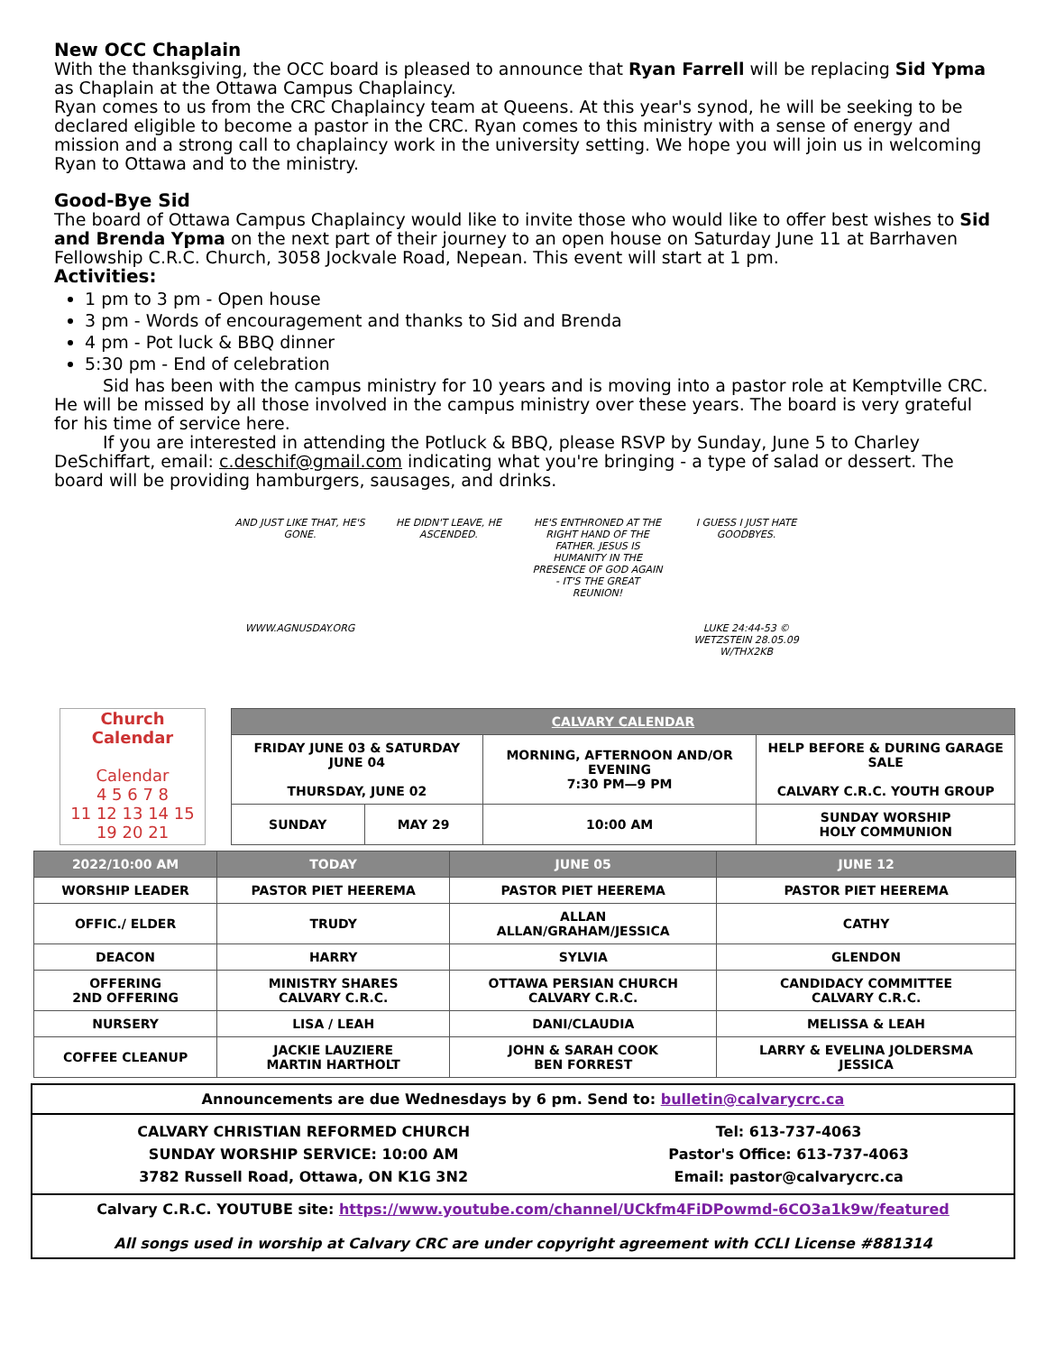New OCC Chaplain
With the thanksgiving, the OCC board is pleased to announce that Ryan Farrell will be replacing Sid Ypma as Chaplain at the Ottawa Campus Chaplaincy.
Ryan comes to us from the CRC Chaplaincy team at Queens. At this year's synod, he will be seeking to be declared eligible to become a pastor in the CRC. Ryan comes to this ministry with a sense of energy and mission and a strong call to chaplaincy work in the university setting. We hope you will join us in welcoming Ryan to Ottawa and to the ministry.
Good-Bye Sid
The board of Ottawa Campus Chaplaincy would like to invite those who would like to offer best wishes to Sid and Brenda Ypma on the next part of their journey to an open house on Saturday June 11 at Barrhaven Fellowship C.R.C. Church, 3058 Jockvale Road, Nepean. This event will start at 1 pm.
Activities:
1 pm to 3 pm - Open house
3 pm - Words of encouragement and thanks to Sid and Brenda
4 pm - Pot luck & BBQ dinner
5:30 pm - End of celebration
Sid has been with the campus ministry for 10 years and is moving into a pastor role at Kemptville CRC. He will be missed by all those involved in the campus ministry over these years. The board is very grateful for his time of service here.
If you are interested in attending the Potluck & BBQ, please RSVP by Sunday, June 5 to Charley DeSchiffart, email: c.deschif@gmail.com indicating what you're bringing - a type of salad or dessert. The board will be providing hamburgers, sausages, and drinks.
AND JUST LIKE THAT, HE'S GONE.
WWW.AGNUSDAY.ORG
HE DIDN'T LEAVE, HE ASCENDED.
HE'S ENTHRONED AT THE RIGHT HAND OF THE FATHER. JESUS IS HUMANITY IN THE PRESENCE OF GOD AGAIN - IT'S THE GREAT REUNION!
I GUESS I JUST HATE GOODBYES.
LUKE 24:44-53 © WETZSTEIN 28.05.09 W/THX2KB
Church Calendar
Calendar
4 5 6 7 8
11 12 13 14 15
19 20 21
| CALVARY CALENDAR | | | |
| --- | --- | --- | --- |
| FRIDAY JUNE 03 & SATURDAY JUNE 04 THURSDAY, JUNE 02 | | MORNING, AFTERNOON AND/OR EVENING 7:30 PM—9 PM | HELP BEFORE & DURING GARAGE SALE CALVARY C.R.C. YOUTH GROUP |
| SUNDAY | MAY 29 | 10:00 AM | SUNDAY WORSHIP HOLY COMMUNION |
| 2022/10:00 AM | TODAY | JUNE 05 | JUNE 12 |
| --- | --- | --- | --- |
| WORSHIP LEADER | PASTOR PIET HEEREMA | PASTOR PIET HEEREMA | PASTOR PIET HEEREMA |
| OFFIC./ ELDER | TRUDY | ALLAN ALLAN/GRAHAM/JESSICA | CATHY |
| DEACON | HARRY | SYLVIA | GLENDON |
| OFFERING 2ND OFFERING | MINISTRY SHARES CALVARY C.R.C. | OTTAWA PERSIAN CHURCH CALVARY C.R.C. | CANDIDACY COMMITTEE CALVARY C.R.C. |
| NURSERY | LISA / LEAH | DANI/CLAUDIA | MELISSA & LEAH |
| COFFEE CLEANUP | JACKIE LAUZIERE MARTIN HARTHOLT | JOHN & SARAH COOK BEN FORREST | LARRY & EVELINA JOLDERSMA JESSICA |
Announcements are due Wednesdays by 6 pm. Send to: bulletin@calvarycrc.ca
CALVARY CHRISTIAN REFORMED CHURCH
SUNDAY WORSHIP SERVICE: 10:00 AM
3782 Russell Road, Ottawa, ON K1G 3N2 Tel: 613-737-4063
Pastor's Office: 613-737-4063
Email: pastor@calvarycrc.ca
Calvary C.R.C. YOUTUBE site: https://www.youtube.com/channel/UCkfm4FiDPowmd-6CO3a1k9w/featured
All songs used in worship at Calvary CRC are under copyright agreement with CCLI License #881314